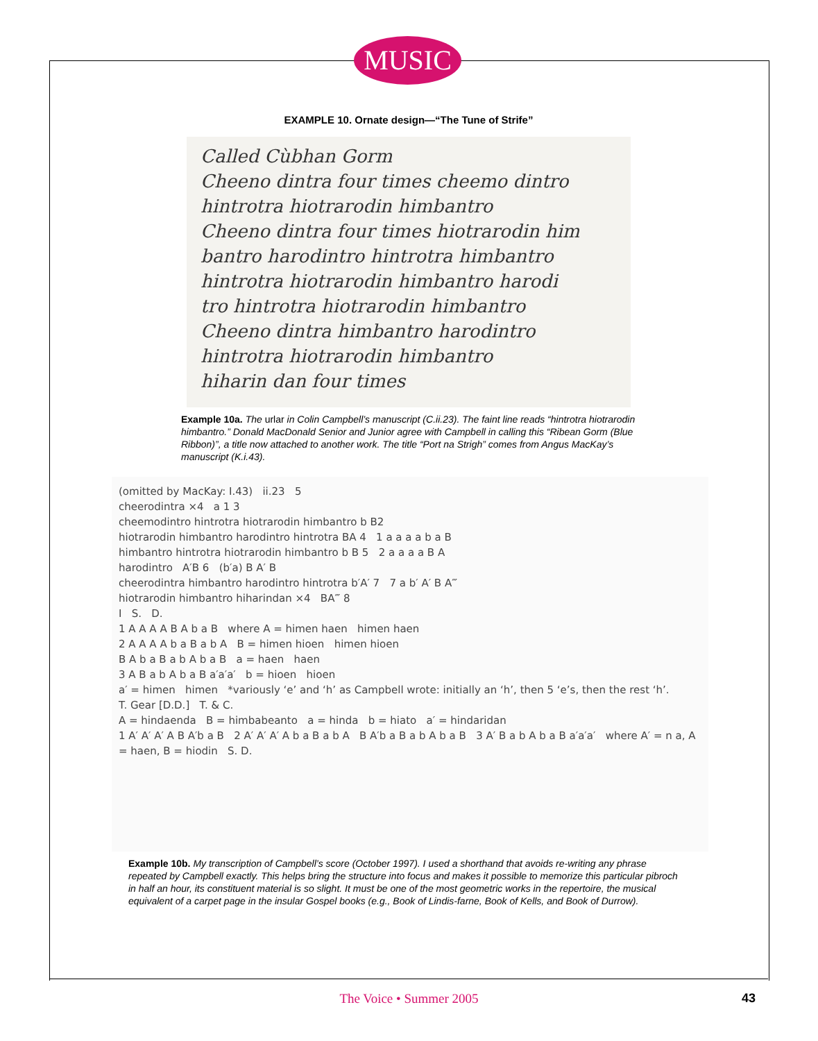MUSIC
EXAMPLE 10. Ornate design—“The Tune of Strife”
Called Cùbhan Gorm
Cheeno dintra four times cheemo dintro
hintrotra hiotrarodin himbantro
Cheeno dintra four times hiotrarodin him
bantro harodintro hintrotra himbantro
hintrotra hiotrarodin himbantro harodi
tro hintrotra hiotrarodin himbantro
Cheeno dintra himbantro harodintro
hintrotra hiotrarodin himbantro
hiharin dan four times
Example 10a. The urlar in Colin Campbell’s manuscript (C.ii.23). The faint line reads “hintrotra hiotrarodin himbantro.” Donald MacDonald Senior and Junior agree with Campbell in calling this “Ribean Gorm (Blue Ribbon)”, a title now attached to another work. The title “Port na Strigh” comes from Angus MacKay’s manuscript (K.i.43).
(omitted by MacKay: I.43) ii.23 5
cheerodintra ×4 a 1 3
cheemodintro hintrotra hiotrarodin himbantro b B2
hiotrarodin himbantro harodintro hintrotra BA 4 1 a a a a b a B
himbantro hintrotra hiotrarodin himbantro b B 5 2 a a a a B A
harodintro A′B 6 (b′a) B A′ B
cheerodintra himbantro harodintro hintrotra b′A′ 7 7 a b′ A′ B A‴
hiotrarodin himbantro hiharindan ×4 BA‴ 8
I S. D.
1 A A A A B A b a B where A = himen haen himen haen
2 A A A A b a B a b A B = himen hioen himen hioen
B A b a B a b A b a B a = haen haen
3 A B a b A b a B a′a′a′ b = hioen hioen
a′ = himen himen *variously ‘e’ and ‘h’ as Campbell wrote: initially an ‘h’, then 5 ‘e’s, then the rest ‘h’.
T. Gear [D.D.] T. & C.
A = hindaenda B = himbabeanto a = hinda b = hiato a′ = hindaridan
1 A′ A′ A′ A B A′b a B 2 A′ A′ A′ A b a B a b A B A′b a B a b A b a B 3 A′ B a b A b a B a′a′a′ where A′ = n a, A = haen, B = hiodin S. D.
Example 10b. My transcription of Campbell’s score (October 1997). I used a shorthand that avoids re-writing any phrase repeated by Campbell exactly. This helps bring the structure into focus and makes it possible to memorize this particular pibroch in half an hour, its constituent material is so slight. It must be one of the most geometric works in the repertoire, the musical equivalent of a carpet page in the insular Gospel books (e.g., Book of Lindis-farne, Book of Kells, and Book of Durrow).
The Voice • Summer 2005 43